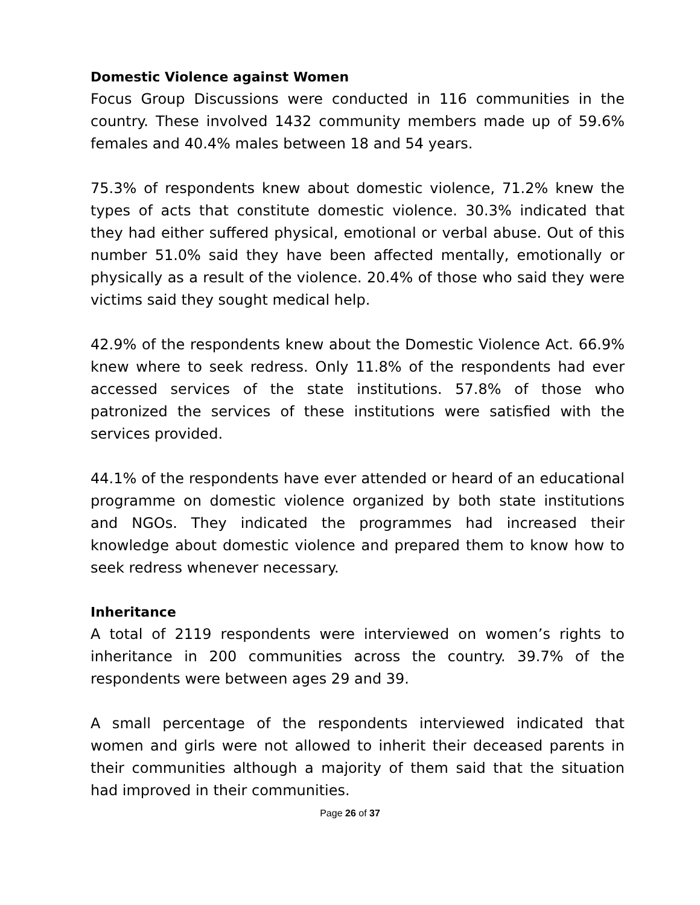Domestic Violence against Women
Focus Group Discussions were conducted in 116 communities in the country. These involved 1432 community members made up of 59.6% females and 40.4% males between 18 and 54 years.
75.3% of respondents knew about domestic violence, 71.2% knew the types of acts that constitute domestic violence. 30.3% indicated that they had either suffered physical, emotional or verbal abuse. Out of this number 51.0% said they have been affected mentally, emotionally or physically as a result of the violence. 20.4% of those who said they were victims said they sought medical help.
42.9% of the respondents knew about the Domestic Violence Act. 66.9% knew where to seek redress. Only 11.8% of the respondents had ever accessed services of the state institutions. 57.8% of those who patronized the services of these institutions were satisfied with the services provided.
44.1% of the respondents have ever attended or heard of an educational programme on domestic violence organized by both state institutions and NGOs. They indicated the programmes had increased their knowledge about domestic violence and prepared them to know how to seek redress whenever necessary.
Inheritance
A total of 2119 respondents were interviewed on women’s rights to inheritance in 200 communities across the country. 39.7% of the respondents were between ages 29 and 39.
A small percentage of the respondents interviewed indicated that women and girls were not allowed to inherit their deceased parents in their communities although a majority of them said that the situation had improved in their communities.
Page 26 of 37